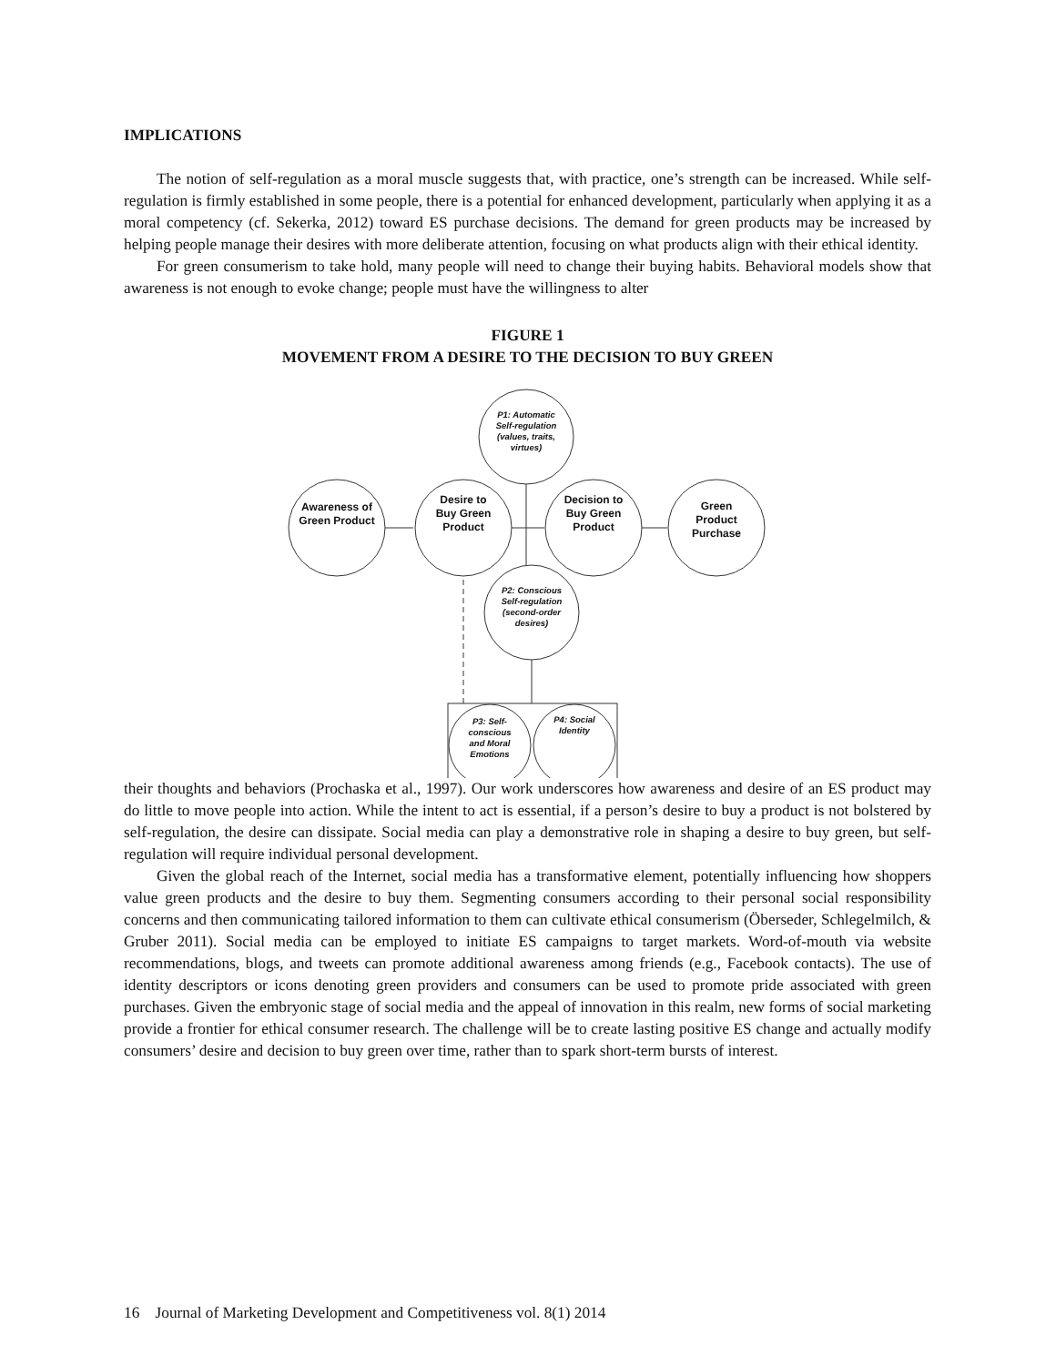IMPLICATIONS
The notion of self-regulation as a moral muscle suggests that, with practice, one’s strength can be increased. While self-regulation is firmly established in some people, there is a potential for enhanced development, particularly when applying it as a moral competency (cf. Sekerka, 2012) toward ES purchase decisions. The demand for green products may be increased by helping people manage their desires with more deliberate attention, focusing on what products align with their ethical identity.
For green consumerism to take hold, many people will need to change their buying habits. Behavioral models show that awareness is not enough to evoke change; people must have the willingness to alter
FIGURE 1
MOVEMENT FROM A DESIRE TO THE DECISION TO BUY GREEN
Awareness of Green Product
Desire to Buy Green Product
P1: Automatic Self-regulation (values, traits, virtues)
Decision to Buy Green Product
Green Product Purchase
P2: Conscious Self-regulation (second-order desires)
P3: Self-conscious and Moral Emotions
P4: Social Identity
their thoughts and behaviors (Prochaska et al., 1997). Our work underscores how awareness and desire of an ES product may do little to move people into action. While the intent to act is essential, if a person’s desire to buy a product is not bolstered by self-regulation, the desire can dissipate. Social media can play a demonstrative role in shaping a desire to buy green, but self-regulation will require individual personal development.
Given the global reach of the Internet, social media has a transformative element, potentially influencing how shoppers value green products and the desire to buy them. Segmenting consumers according to their personal social responsibility concerns and then communicating tailored information to them can cultivate ethical consumerism (Öberseder, Schlegelmilch, & Gruber 2011). Social media can be employed to initiate ES campaigns to target markets. Word-of-mouth via website recommendations, blogs, and tweets can promote additional awareness among friends (e.g., Facebook contacts). The use of identity descriptors or icons denoting green providers and consumers can be used to promote pride associated with green purchases. Given the embryonic stage of social media and the appeal of innovation in this realm, new forms of social marketing provide a frontier for ethical consumer research. The challenge will be to create lasting positive ES change and actually modify consumers’ desire and decision to buy green over time, rather than to spark short-term bursts of interest.
16 Journal of Marketing Development and Competitiveness vol. 8(1) 2014